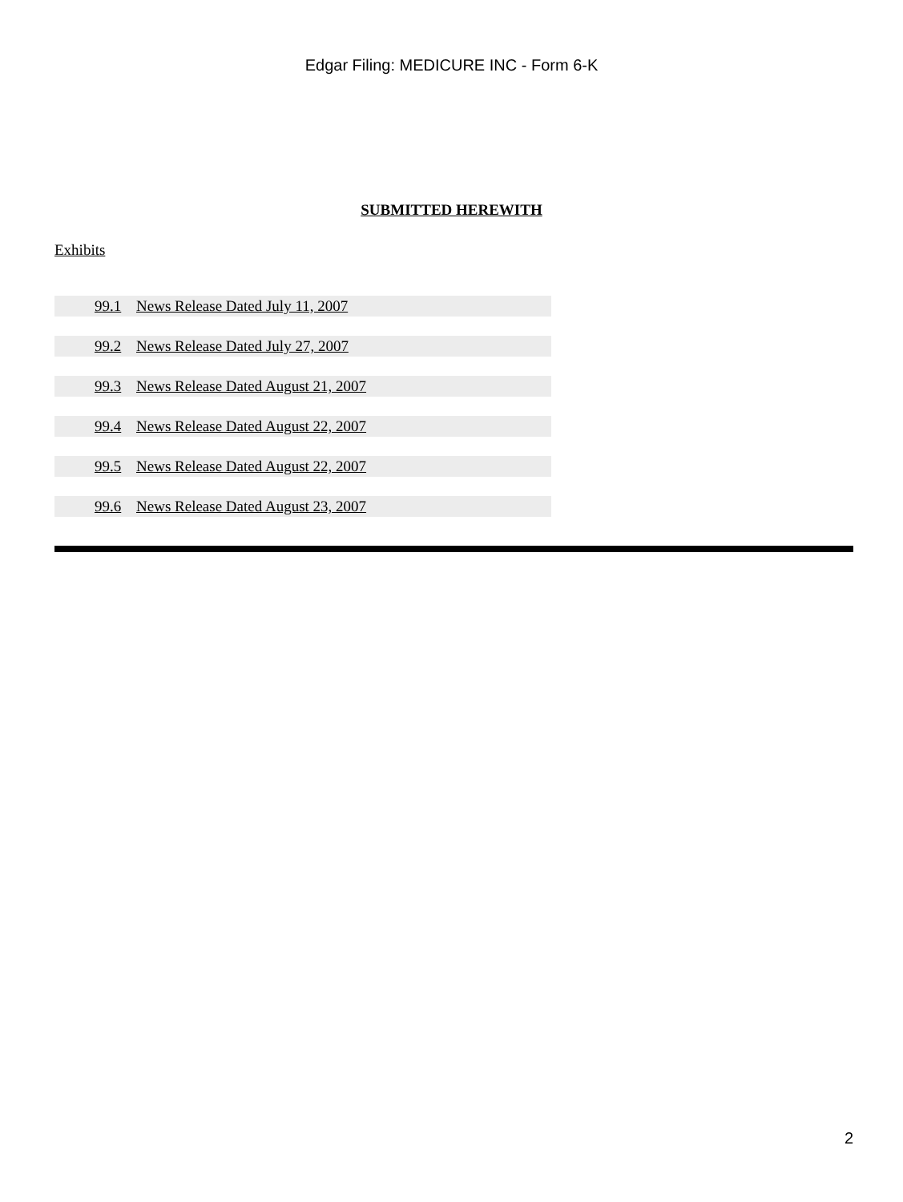Edgar Filing: MEDICURE INC - Form 6-K
SUBMITTED HEREWITH
Exhibits
| 99.1 | News Release Dated July 11, 2007 |
| 99.2 | News Release Dated July 27, 2007 |
| 99.3 | News Release Dated August 21, 2007 |
| 99.4 | News Release Dated August 22, 2007 |
| 99.5 | News Release Dated August 22, 2007 |
| 99.6 | News Release Dated August 23, 2007 |
2